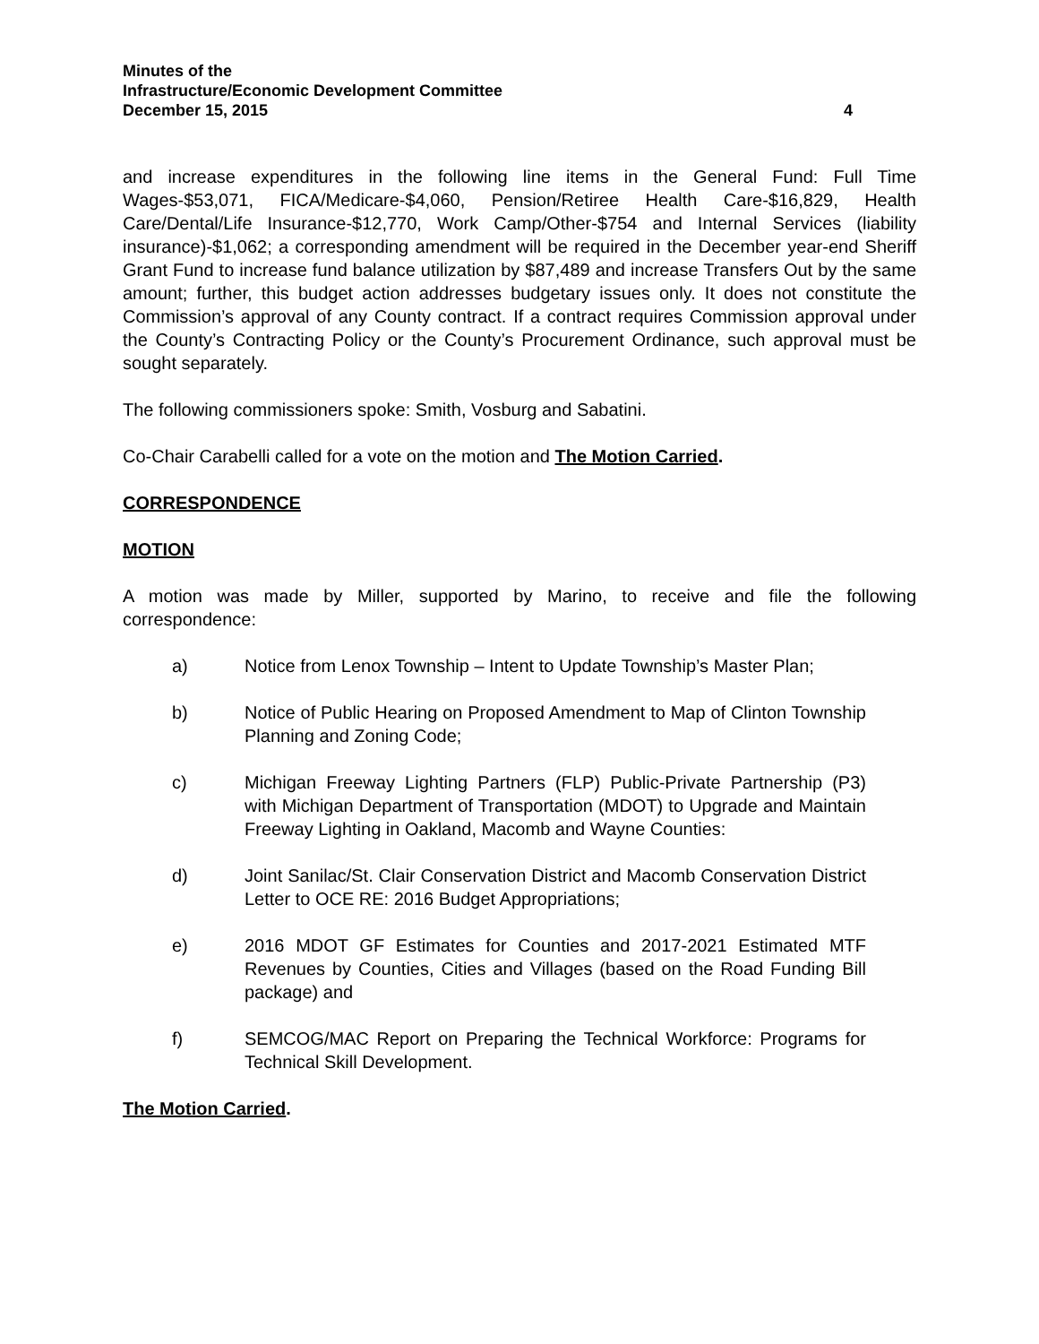Minutes of the
Infrastructure/Economic Development Committee
December 15, 2015
4
and increase expenditures in the following line items in the General Fund: Full Time Wages-$53,071, FICA/Medicare-$4,060, Pension/Retiree Health Care-$16,829, Health Care/Dental/Life Insurance-$12,770, Work Camp/Other-$754 and Internal Services (liability insurance)-$1,062; a corresponding amendment will be required in the December year-end Sheriff Grant Fund to increase fund balance utilization by $87,489 and increase Transfers Out by the same amount; further, this budget action addresses budgetary issues only. It does not constitute the Commission’s approval of any County contract. If a contract requires Commission approval under the County’s Contracting Policy or the County’s Procurement Ordinance, such approval must be sought separately.
The following commissioners spoke: Smith, Vosburg and Sabatini.
Co-Chair Carabelli called for a vote on the motion and The Motion Carried.
CORRESPONDENCE
MOTION
A motion was made by Miller, supported by Marino, to receive and file the following correspondence:
a) Notice from Lenox Township – Intent to Update Township’s Master Plan;
b) Notice of Public Hearing on Proposed Amendment to Map of Clinton Township Planning and Zoning Code;
c) Michigan Freeway Lighting Partners (FLP) Public-Private Partnership (P3) with Michigan Department of Transportation (MDOT) to Upgrade and Maintain Freeway Lighting in Oakland, Macomb and Wayne Counties:
d) Joint Sanilac/St. Clair Conservation District and Macomb Conservation District Letter to OCE RE: 2016 Budget Appropriations;
e) 2016 MDOT GF Estimates for Counties and 2017-2021 Estimated MTF Revenues by Counties, Cities and Villages (based on the Road Funding Bill package) and
f) SEMCOG/MAC Report on Preparing the Technical Workforce: Programs for Technical Skill Development.
The Motion Carried.